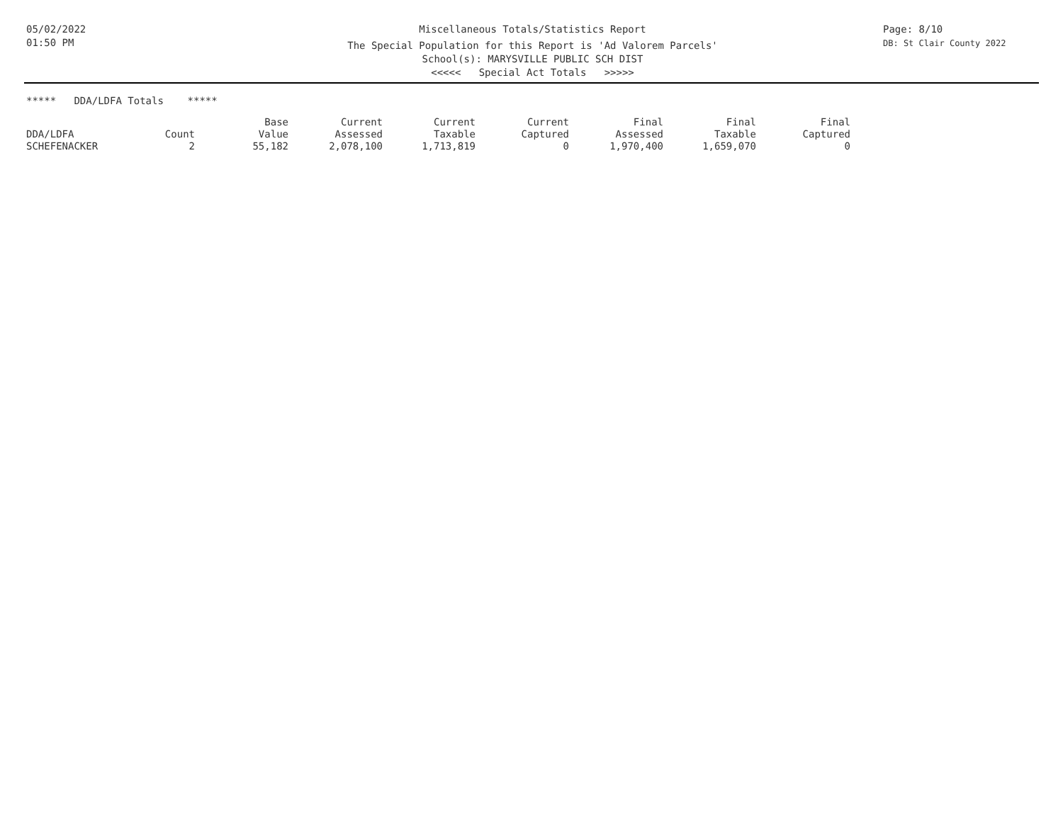05/02/2022
01:50 PM
Miscellaneous Totals/Statistics Report
The Special Population for this Report is 'Ad Valorem Parcels'
School(s): MARYSVILLE PUBLIC SCH DIST
<<<<< Special Act Totals >>>>>
Page: 8/10
DB: St Clair County 2022
***** DDA/LDFA Totals *****
| | | Base | Current | Current | Current | Final | Final | Final |
| --- | --- | --- | --- | --- | --- | --- | --- | --- |
| DDA/LDFA | Count | Value | Assessed | Taxable | Captured | Assessed | Taxable | Captured |
| SCHEFENACKER | 2 | 55,182 | 2,078,100 | 1,713,819 | 0 | 1,970,400 | 1,659,070 | 0 |